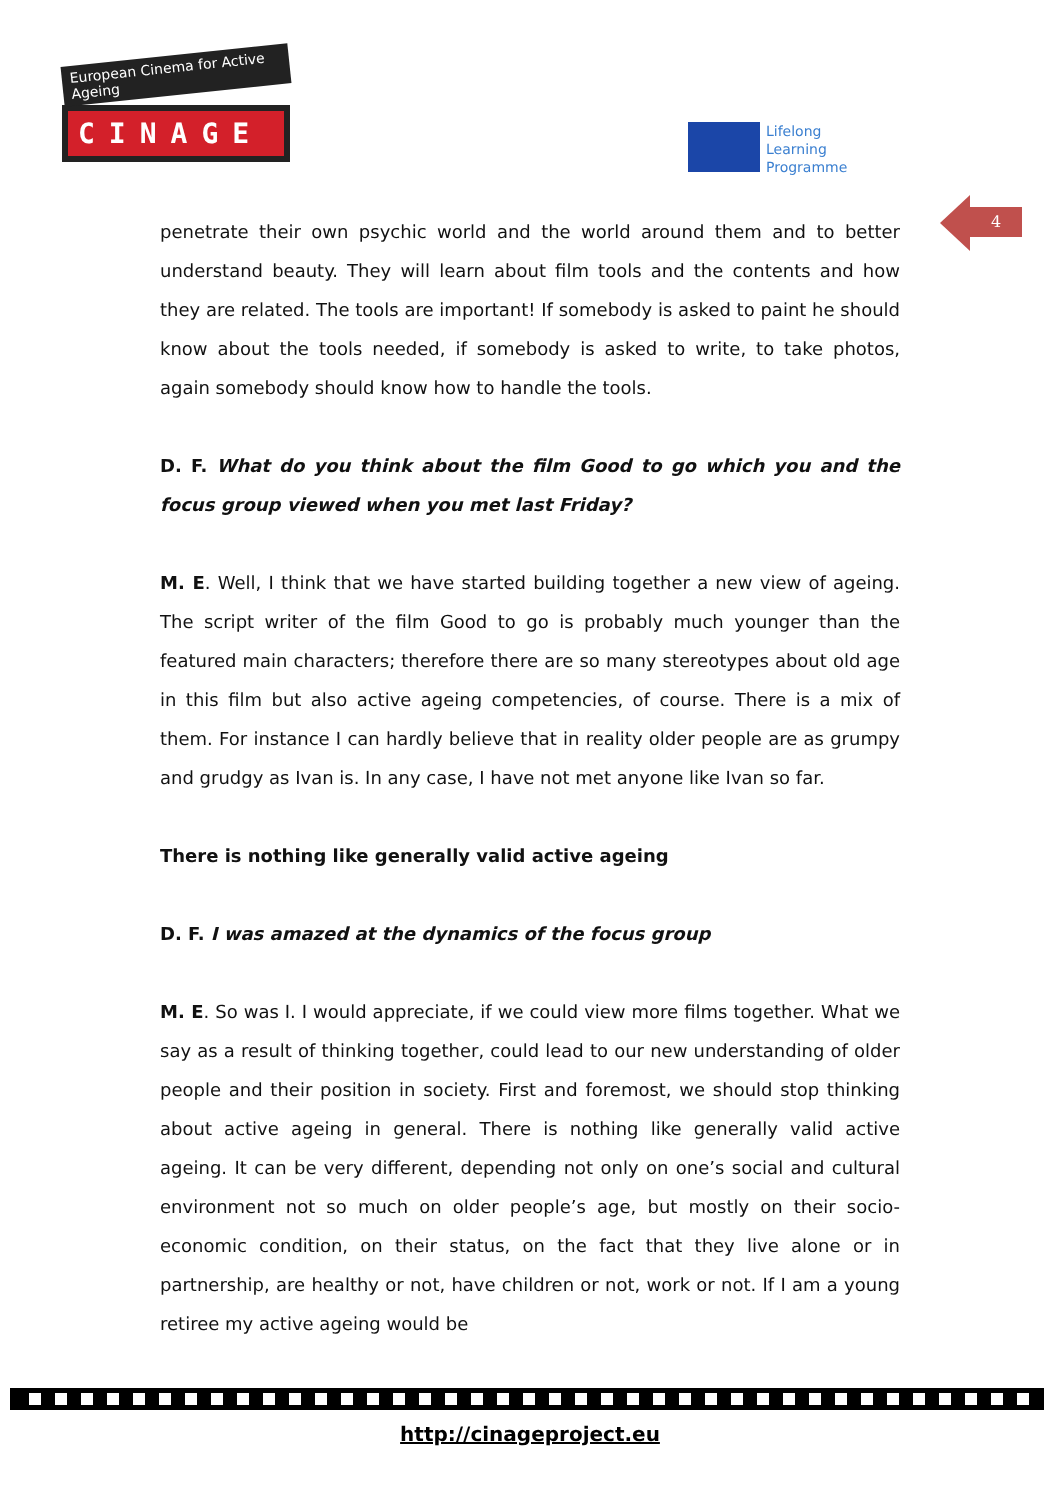European Cinema for Active Ageing
CINAGE
Lifelong
Learning
Programme
4
penetrate their own psychic world and the world around them and to better understand beauty. They will learn about film tools and the contents and how they are related. The tools are important! If somebody is asked to paint he should know about the tools needed, if somebody is asked to write, to take photos, again somebody should know how to handle the tools.
D. F. What do you think about the film Good to go which you and the focus group viewed when you met last Friday?
M. E. Well, I think that we have started building together a new view of ageing. The script writer of the film Good to go is probably much younger than the featured main characters; therefore there are so many stereotypes about old age in this film but also active ageing competencies, of course. There is a mix of them. For instance I can hardly believe that in reality older people are as grumpy and grudgy as Ivan is. In any case, I have not met anyone like Ivan so far.
There is nothing like generally valid active ageing
D. F. I was amazed at the dynamics of the focus group
M. E. So was I. I would appreciate, if we could view more films together. What we say as a result of thinking together, could lead to our new understanding of older people and their position in society. First and foremost, we should stop thinking about active ageing in general. There is nothing like generally valid active ageing. It can be very different, depending not only on one’s social and cultural environment not so much on older people’s age, but mostly on their socio-economic condition, on their status, on the fact that they live alone or in partnership, are healthy or not, have children or not, work or not. If I am a young retiree my active ageing would be
http://cinageproject.eu